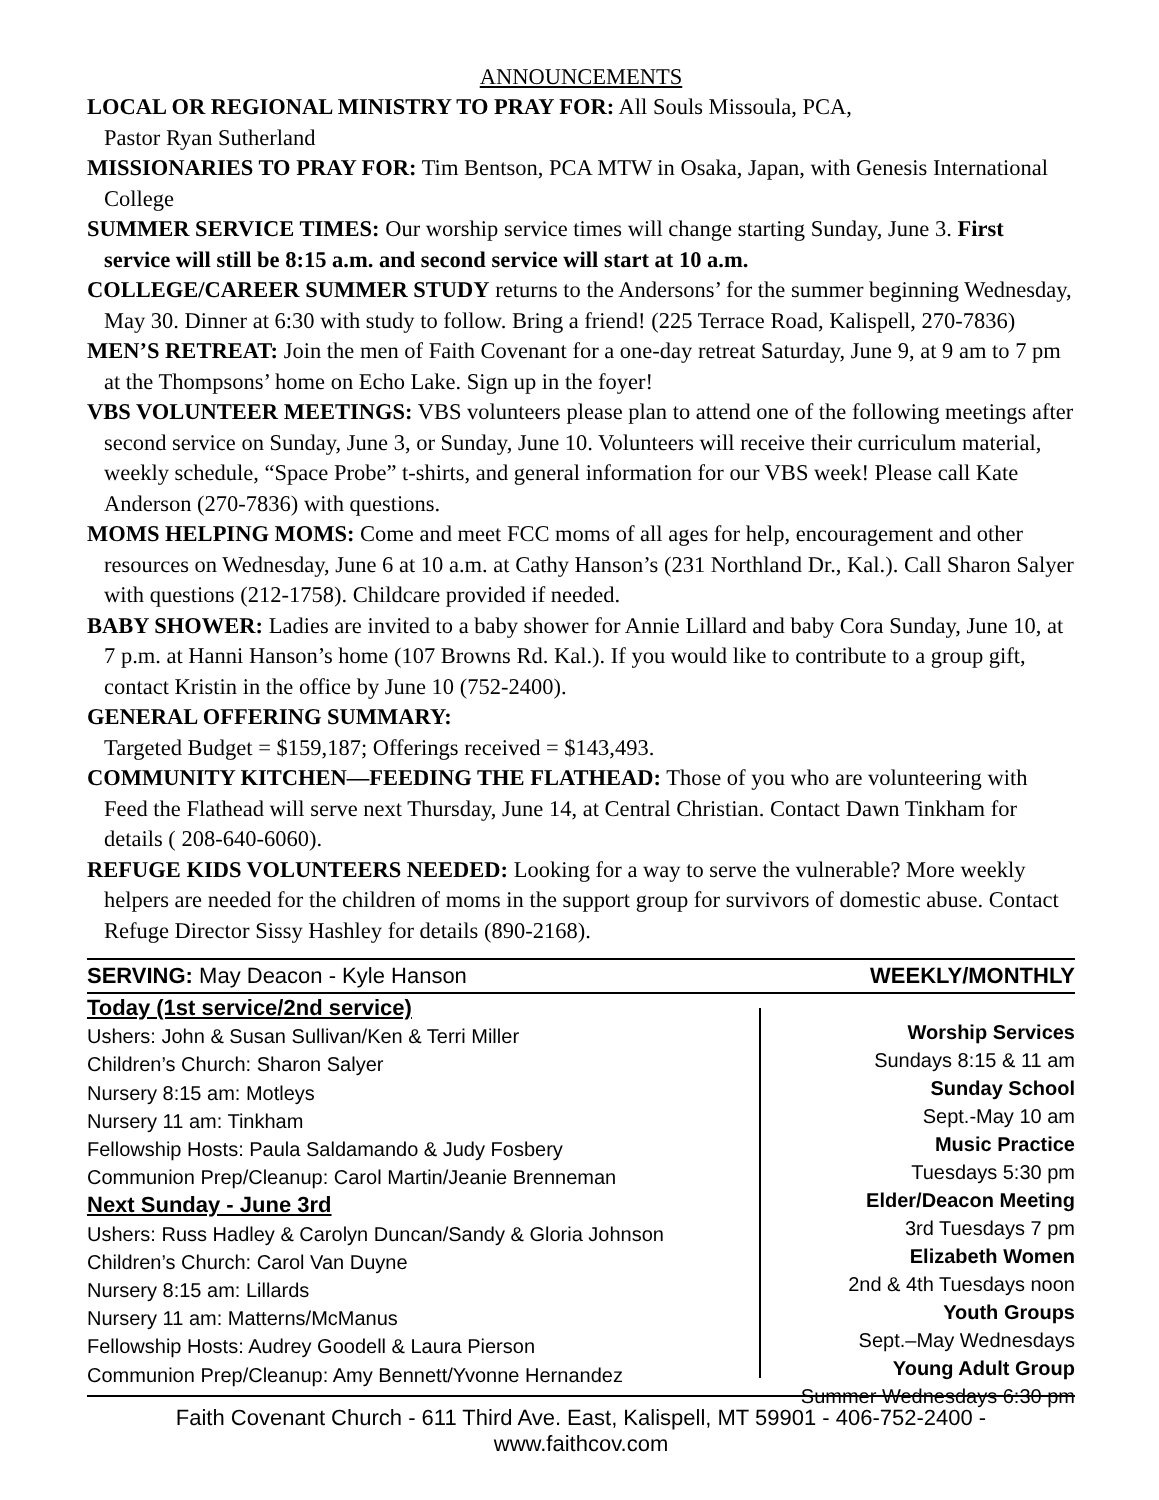ANNOUNCEMENTS
LOCAL OR REGIONAL MINISTRY TO PRAY FOR: All Souls Missoula, PCA,
Pastor Ryan Sutherland
MISSIONARIES TO PRAY FOR: Tim Bentson, PCA MTW in Osaka, Japan, with Genesis International College
SUMMER SERVICE TIMES: Our worship service times will change starting Sunday, June 3. First service will still be 8:15 a.m. and second service will start at 10 a.m.
COLLEGE/CAREER SUMMER STUDY returns to the Andersons’ for the summer beginning Wednesday, May 30. Dinner at 6:30 with study to follow. Bring a friend! (225 Terrace Road, Kalispell, 270-7836)
MEN’S RETREAT: Join the men of Faith Covenant for a one-day retreat Saturday, June 9, at 9 am to 7 pm at the Thompsons’ home on Echo Lake. Sign up in the foyer!
VBS VOLUNTEER MEETINGS: VBS volunteers please plan to attend one of the following meetings after second service on Sunday, June 3, or Sunday, June 10. Volunteers will receive their curriculum material, weekly schedule, “Space Probe” t-shirts, and general information for our VBS week! Please call Kate Anderson (270-7836) with questions.
MOMS HELPING MOMS: Come and meet FCC moms of all ages for help, encouragement and other resources on Wednesday, June 6 at 10 a.m. at Cathy Hanson’s (231 Northland Dr., Kal.). Call Sharon Salyer with questions (212-1758). Childcare provided if needed.
BABY SHOWER: Ladies are invited to a baby shower for Annie Lillard and baby Cora Sunday, June 10, at 7 p.m. at Hanni Hanson’s home (107 Browns Rd. Kal.). If you would like to contribute to a group gift, contact Kristin in the office by June 10 (752-2400).
GENERAL OFFERING SUMMARY:
Targeted Budget = $159,187; Offerings received = $143,493.
COMMUNITY KITCHEN—FEEDING THE FLATHEAD: Those of you who are volunteering with Feed the Flathead will serve next Thursday, June 14, at Central Christian. Contact Dawn Tinkham for details ( 208-640-6060).
REFUGE KIDS VOLUNTEERS NEEDED: Looking for a way to serve the vulnerable? More weekly helpers are needed for the children of moms in the support group for survivors of domestic abuse. Contact Refuge Director Sissy Hashley for details (890-2168).
SERVING: May Deacon - Kyle Hanson WEEKLY/MONTHLY
Today (1st service/2nd service)
Ushers: John & Susan Sullivan/Ken & Terri Miller
Children’s Church: Sharon Salyer
Nursery 8:15 am: Motleys
Nursery 11 am: Tinkham
Fellowship Hosts: Paula Saldamando & Judy Fosbery
Communion Prep/Cleanup: Carol Martin/Jeanie Brenneman
Next Sunday - June 3rd
Ushers: Russ Hadley & Carolyn Duncan/Sandy & Gloria Johnson
Children’s Church: Carol Van Duyne
Nursery 8:15 am: Lillards
Nursery 11 am: Matterns/McManus
Fellowship Hosts: Audrey Goodell & Laura Pierson
Communion Prep/Cleanup: Amy Bennett/Yvonne Hernandez
Worship Services
Sundays 8:15 & 11 am
Sunday School
Sept.-May 10 am
Music Practice
Tuesdays 5:30 pm
Elder/Deacon Meeting
3rd Tuesdays 7 pm
Elizabeth Women
2nd & 4th Tuesdays noon
Youth Groups
Sept.–May Wednesdays
Young Adult Group
Summer Wednesdays 6:30 pm
Faith Covenant Church - 611 Third Ave. East, Kalispell, MT 59901 - 406-752-2400 - www.faithcov.com